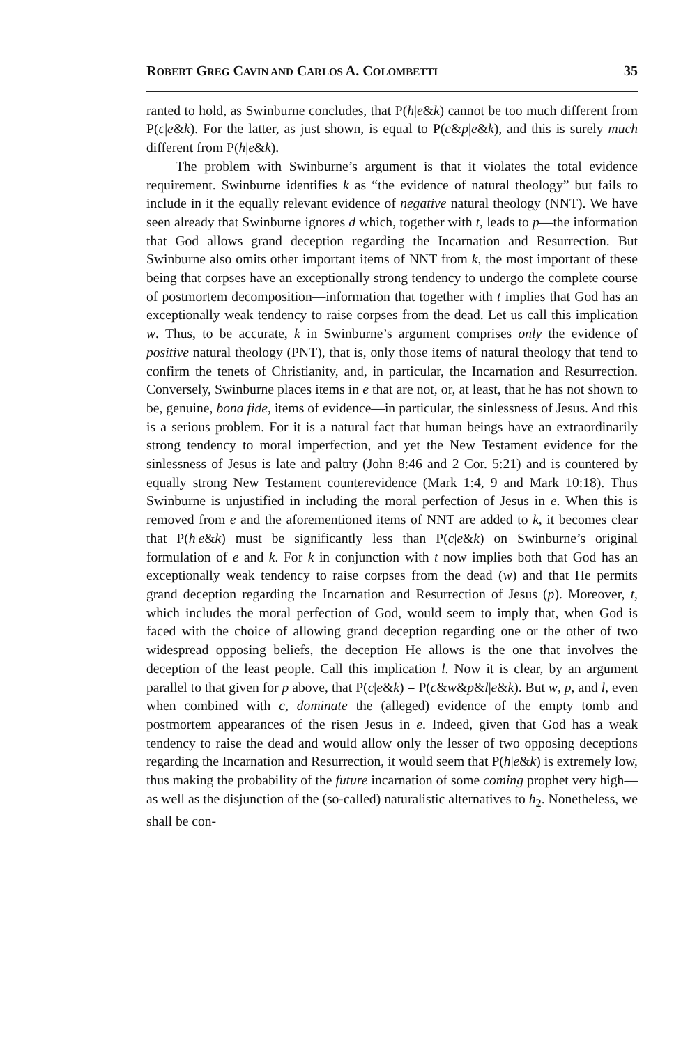ROBERT GREG CAVIN AND CARLOS A. COLOMBETTI 35
ranted to hold, as Swinburne concludes, that P(h|e&k) cannot be too much different from P(c|e&k). For the latter, as just shown, is equal to P(c&p|e&k), and this is surely much different from P(h|e&k).
The problem with Swinburne’s argument is that it violates the total evidence requirement. Swinburne identifies k as “the evidence of natural theology” but fails to include in it the equally relevant evidence of negative natural theology (NNT). We have seen already that Swinburne ignores d which, together with t, leads to p—the information that God allows grand deception regarding the Incarnation and Resurrection. But Swinburne also omits other important items of NNT from k, the most important of these being that corpses have an exceptionally strong tendency to undergo the complete course of postmortem decomposition—information that together with t implies that God has an exceptionally weak tendency to raise corpses from the dead. Let us call this implication w. Thus, to be accurate, k in Swinburne’s argument comprises only the evidence of positive natural theology (PNT), that is, only those items of natural theology that tend to confirm the tenets of Christianity, and, in particular, the Incarnation and Resurrection. Conversely, Swinburne places items in e that are not, or, at least, that he has not shown to be, genuine, bona fide, items of evidence—in particular, the sinlessness of Jesus. And this is a serious problem. For it is a natural fact that human beings have an extraordinarily strong tendency to moral imperfection, and yet the New Testament evidence for the sinlessness of Jesus is late and paltry (John 8:46 and 2 Cor. 5:21) and is countered by equally strong New Testament counterevidence (Mark 1:4, 9 and Mark 10:18). Thus Swinburne is unjustified in including the moral perfection of Jesus in e. When this is removed from e and the aforementioned items of NNT are added to k, it becomes clear that P(h|e&k) must be significantly less than P(c|e&k) on Swinburne’s original formulation of e and k. For k in conjunction with t now implies both that God has an exceptionally weak tendency to raise corpses from the dead (w) and that He permits grand deception regarding the Incarnation and Resurrection of Jesus (p). Moreover, t, which includes the moral perfection of God, would seem to imply that, when God is faced with the choice of allowing grand deception regarding one or the other of two widespread opposing beliefs, the deception He allows is the one that involves the deception of the least people. Call this implication l. Now it is clear, by an argument parallel to that given for p above, that P(c|e&k) = P(c&w&p&l|e&k). But w, p, and l, even when combined with c, dominate the (alleged) evidence of the empty tomb and postmortem appearances of the risen Jesus in e. Indeed, given that God has a weak tendency to raise the dead and would allow only the lesser of two opposing deceptions regarding the Incarnation and Resurrection, it would seem that P(h|e&k) is extremely low, thus making the probability of the future incarnation of some coming prophet very high—as well as the disjunction of the (so-called) naturalistic alternatives to h<sub>2</sub>. Nonetheless, we shall be con-